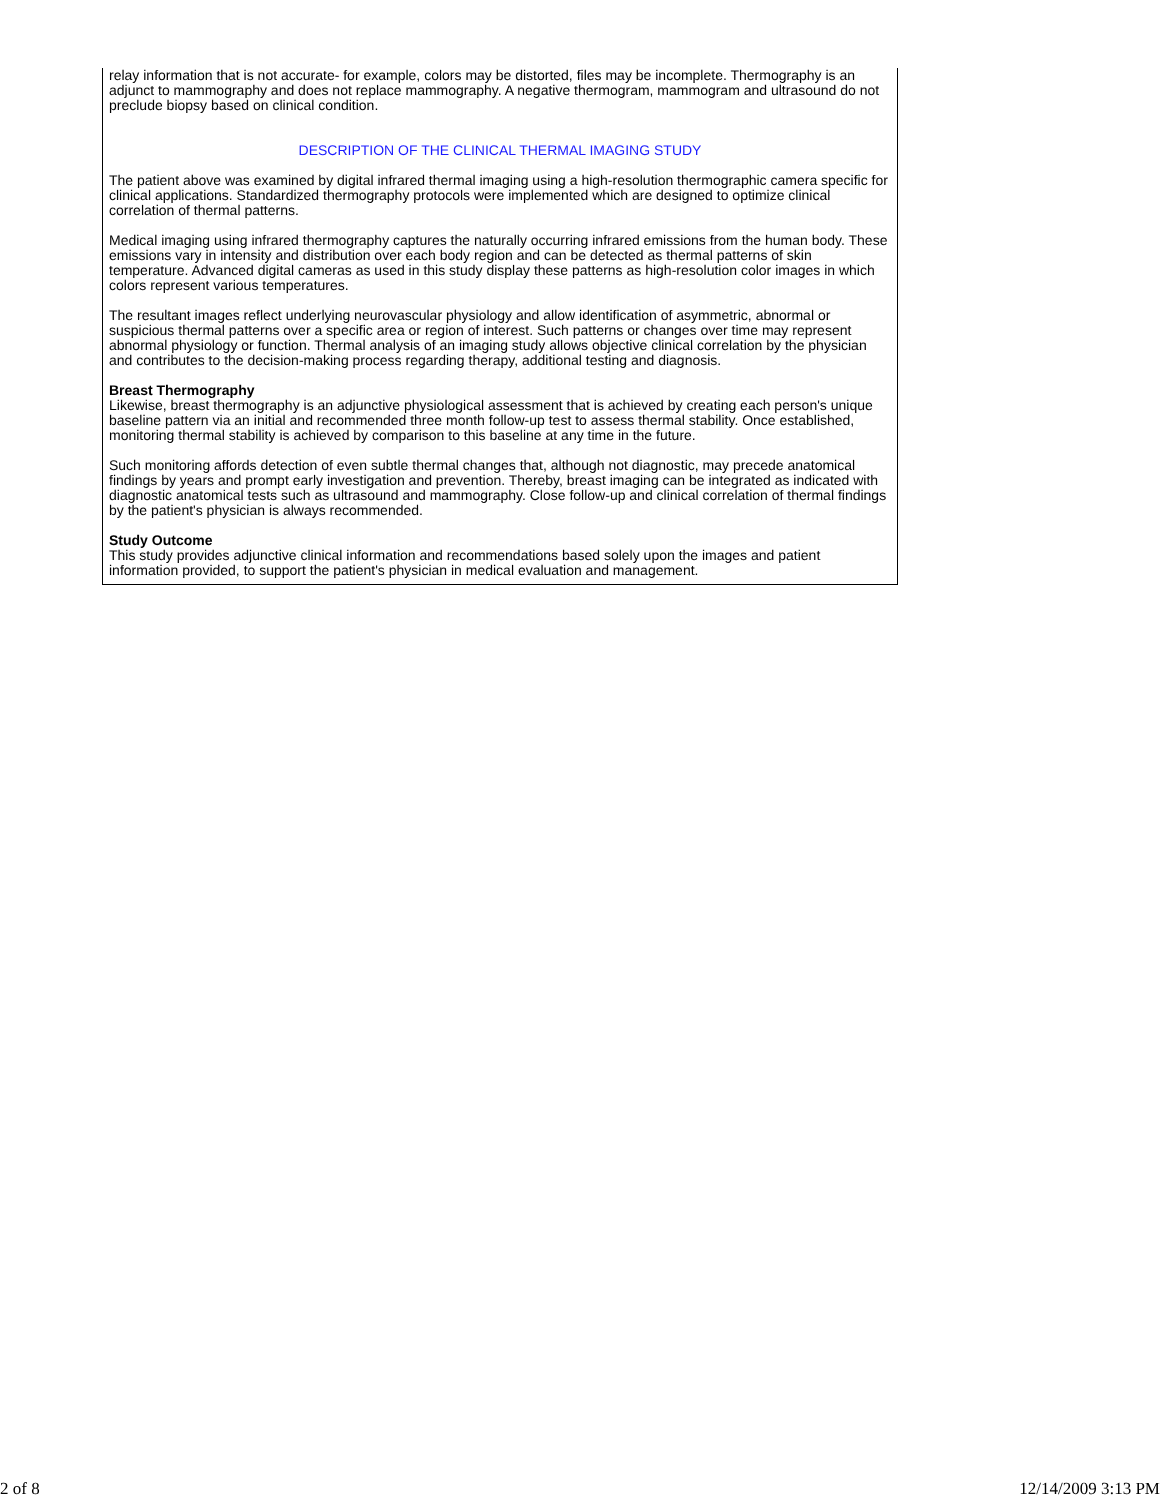relay information that is not accurate- for example, colors may be distorted, files may be incomplete. Thermography is an adjunct to mammography and does not replace mammography. A negative thermogram, mammogram and ultrasound do not preclude biopsy based on clinical condition.
DESCRIPTION OF THE CLINICAL THERMAL IMAGING STUDY
The patient above was examined by digital infrared thermal imaging using a high-resolution thermographic camera specific for clinical applications. Standardized thermography protocols were implemented which are designed to optimize clinical correlation of thermal patterns.
Medical imaging using infrared thermography captures the naturally occurring infrared emissions from the human body. These emissions vary in intensity and distribution over each body region and can be detected as thermal patterns of skin temperature. Advanced digital cameras as used in this study display these patterns as high-resolution color images in which colors represent various temperatures.
The resultant images reflect underlying neurovascular physiology and allow identification of asymmetric, abnormal or suspicious thermal patterns over a specific area or region of interest. Such patterns or changes over time may represent abnormal physiology or function. Thermal analysis of an imaging study allows objective clinical correlation by the physician and contributes to the decision-making process regarding therapy, additional testing and diagnosis.
Breast Thermography
Likewise, breast thermography is an adjunctive physiological assessment that is achieved by creating each person's unique baseline pattern via an initial and recommended three month follow-up test to assess thermal stability. Once established, monitoring thermal stability is achieved by comparison to this baseline at any time in the future.
Such monitoring affords detection of even subtle thermal changes that, although not diagnostic, may precede anatomical findings by years and prompt early investigation and prevention. Thereby, breast imaging can be integrated as indicated with diagnostic anatomical tests such as ultrasound and mammography. Close follow-up and clinical correlation of thermal findings by the patient's physician is always recommended.
Study Outcome
This study provides adjunctive clinical information and recommendations based solely upon the images and patient information provided, to support the patient's physician in medical evaluation and management.
2 of 8 12/14/2009 3:13 PM